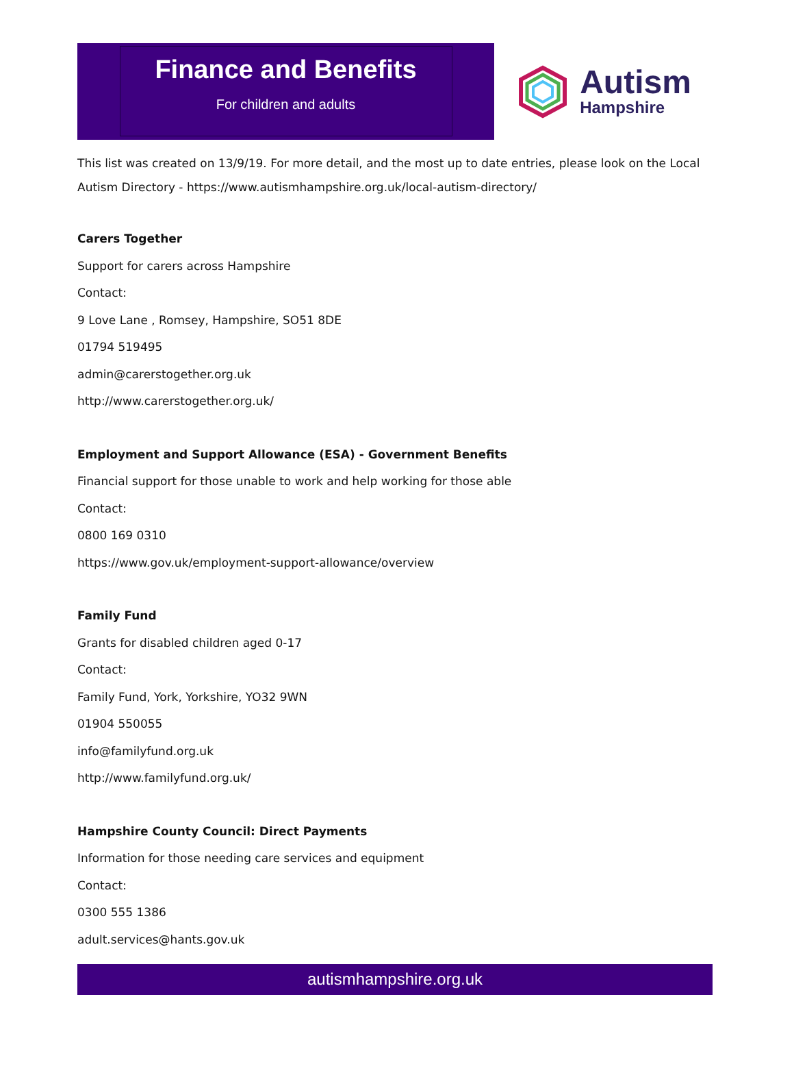Finance and Benefits
For children and adults
Autism
Hampshire
This list was created on 13/9/19. For more detail, and the most up to date entries, please look on the Local Autism Directory - https://www.autismhampshire.org.uk/local-autism-directory/
Carers Together
Support for carers across Hampshire
Contact:
9 Love Lane , Romsey, Hampshire, SO51 8DE
01794 519495
admin@carerstogether.org.uk
http://www.carerstogether.org.uk/
Employment and Support Allowance (ESA) - Government Benefits
Financial support for those unable to work and help working for those able
Contact:
0800 169 0310
https://www.gov.uk/employment-support-allowance/overview
Family Fund
Grants for disabled children aged 0-17
Contact:
Family Fund, York, Yorkshire, YO32 9WN
01904 550055
info@familyfund.org.uk
http://www.familyfund.org.uk/
Hampshire County Council: Direct Payments
Information for those needing care services and equipment
Contact:
0300 555 1386
adult.services@hants.gov.uk
autismhampshire.org.uk